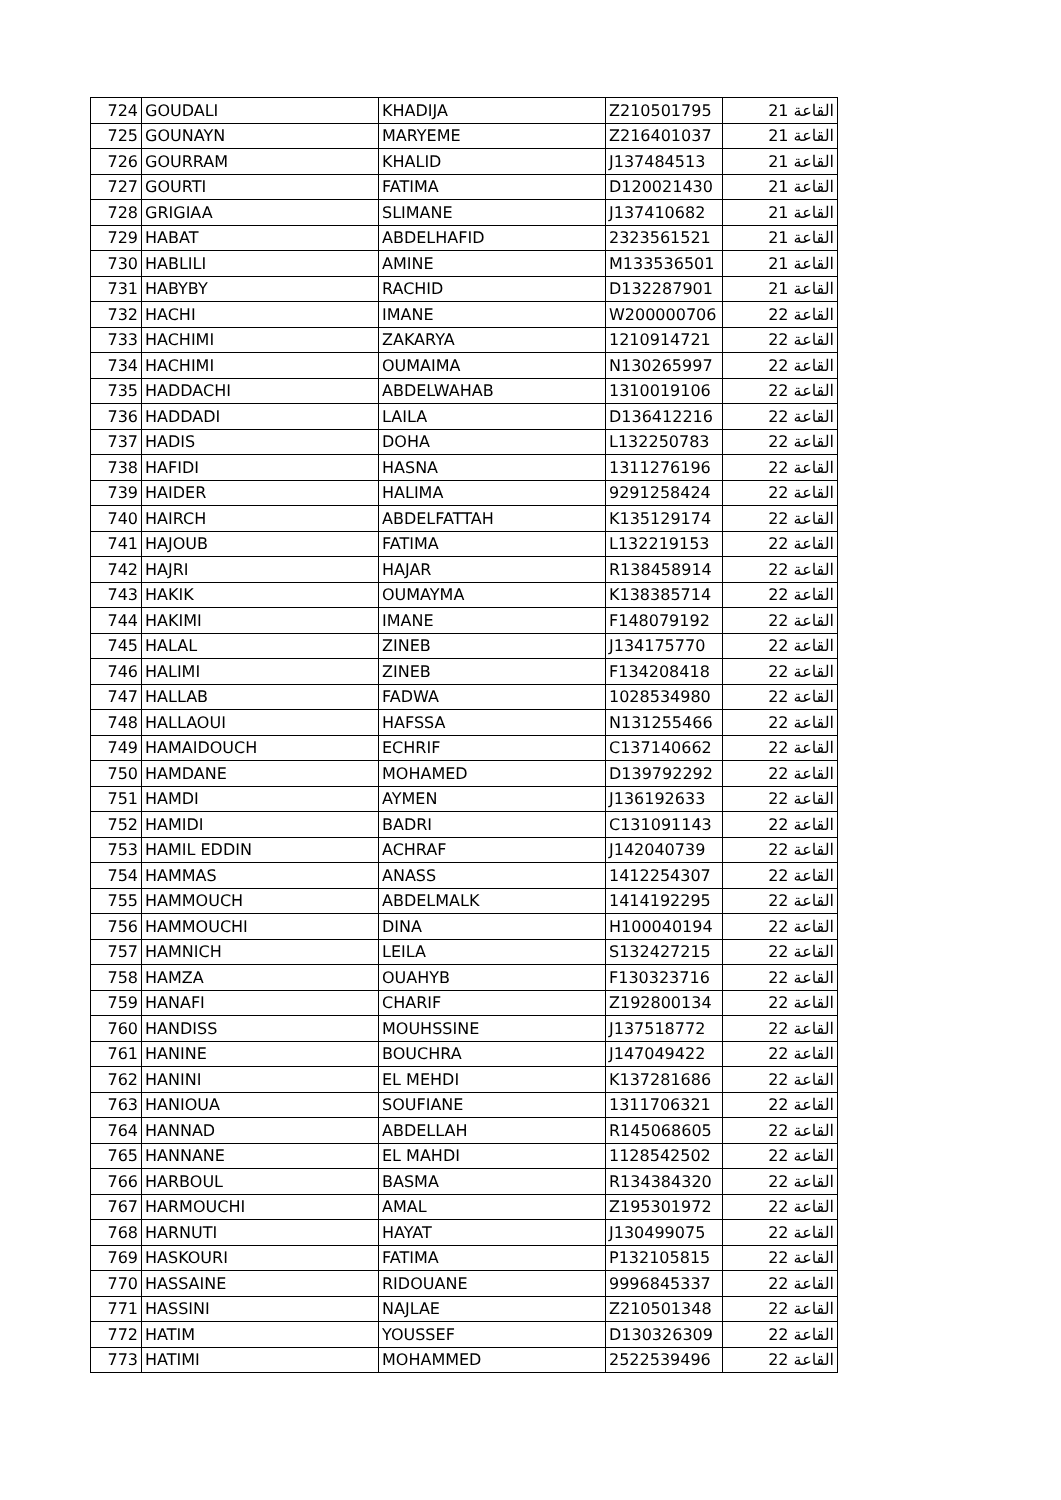| 724 | GOUDALI | KHADIJA | Z210501795 | القاعة 21 |
| 725 | GOUNAYN | MARYEME | Z216401037 | القاعة 21 |
| 726 | GOURRAM | KHALID | J137484513 | القاعة 21 |
| 727 | GOURTI | FATIMA | D120021430 | القاعة 21 |
| 728 | GRIGIAA | SLIMANE | J137410682 | القاعة 21 |
| 729 | HABAT | ABDELHAFID | 2323561521 | القاعة 21 |
| 730 | HABLILI | AMINE | M133536501 | القاعة 21 |
| 731 | HABYBY | RACHID | D132287901 | القاعة 21 |
| 732 | HACHI | IMANE | W200000706 | القاعة 22 |
| 733 | HACHIMI | ZAKARYA | 1210914721 | القاعة 22 |
| 734 | HACHIMI | OUMAIMA | N130265997 | القاعة 22 |
| 735 | HADDACHI | ABDELWAHAB | 1310019106 | القاعة 22 |
| 736 | HADDADI | LAILA | D136412216 | القاعة 22 |
| 737 | HADIS | DOHA | L132250783 | القاعة 22 |
| 738 | HAFIDI | HASNA | 1311276196 | القاعة 22 |
| 739 | HAIDER | HALIMA | 9291258424 | القاعة 22 |
| 740 | HAIRCH | ABDELFATTAH | K135129174 | القاعة 22 |
| 741 | HAJOUB | FATIMA | L132219153 | القاعة 22 |
| 742 | HAJRI | HAJAR | R138458914 | القاعة 22 |
| 743 | HAKIK | OUMAYMA | K138385714 | القاعة 22 |
| 744 | HAKIMI | IMANE | F148079192 | القاعة 22 |
| 745 | HALAL | ZINEB | J134175770 | القاعة 22 |
| 746 | HALIMI | ZINEB | F134208418 | القاعة 22 |
| 747 | HALLAB | FADWA | 1028534980 | القاعة 22 |
| 748 | HALLAOUI | HAFSSA | N131255466 | القاعة 22 |
| 749 | HAMAIDOUCH | ECHRIF | C137140662 | القاعة 22 |
| 750 | HAMDANE | MOHAMED | D139792292 | القاعة 22 |
| 751 | HAMDI | AYMEN | J136192633 | القاعة 22 |
| 752 | HAMIDI | BADRI | C131091143 | القاعة 22 |
| 753 | HAMIL EDDIN | ACHRAF | J142040739 | القاعة 22 |
| 754 | HAMMAS | ANASS | 1412254307 | القاعة 22 |
| 755 | HAMMOUCH | ABDELMALK | 1414192295 | القاعة 22 |
| 756 | HAMMOUCHI | DINA | H100040194 | القاعة 22 |
| 757 | HAMNICH | LEILA | S132427215 | القاعة 22 |
| 758 | HAMZA | OUAHYB | F130323716 | القاعة 22 |
| 759 | HANAFI | CHARIF | Z192800134 | القاعة 22 |
| 760 | HANDISS | MOUHSSINE | J137518772 | القاعة 22 |
| 761 | HANINE | BOUCHRA | J147049422 | القاعة 22 |
| 762 | HANINI | EL MEHDI | K137281686 | القاعة 22 |
| 763 | HANIOUA | SOUFIANE | 1311706321 | القاعة 22 |
| 764 | HANNAD | ABDELLAH | R145068605 | القاعة 22 |
| 765 | HANNANE | EL MAHDI | 1128542502 | القاعة 22 |
| 766 | HARBOUL | BASMA | R134384320 | القاعة 22 |
| 767 | HARMOUCHI | AMAL | Z195301972 | القاعة 22 |
| 768 | HARNUTI | HAYAT | J130499075 | القاعة 22 |
| 769 | HASKOURI | FATIMA | P132105815 | القاعة 22 |
| 770 | HASSAINE | RIDOUANE | 9996845337 | القاعة 22 |
| 771 | HASSINI | NAJLAE | Z210501348 | القاعة 22 |
| 772 | HATIM | YOUSSEF | D130326309 | القاعة 22 |
| 773 | HATIMI | MOHAMMED | 2522539496 | القاعة 22 |